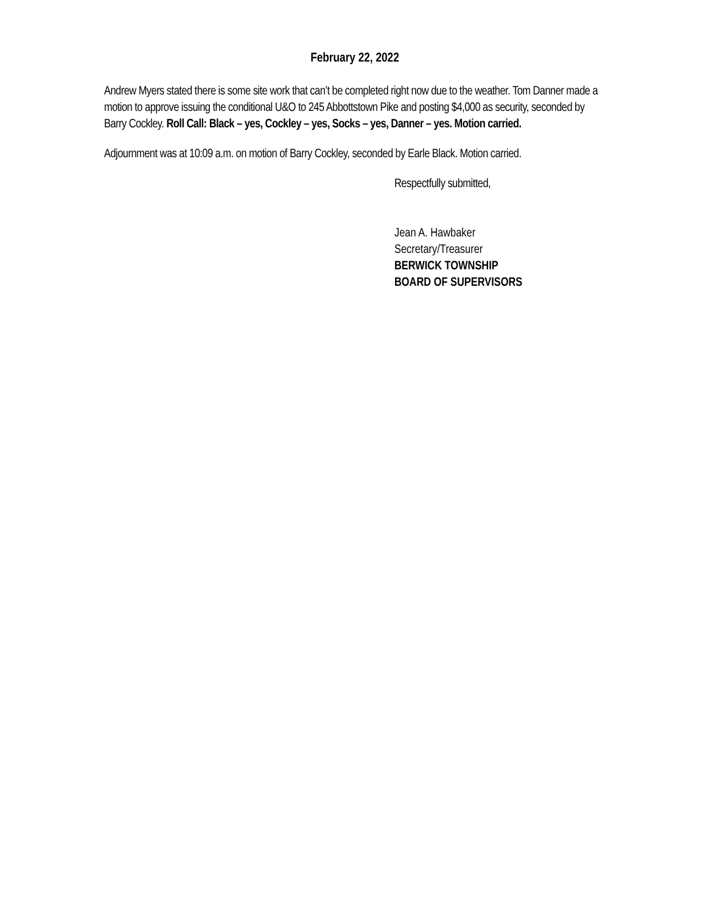February 22, 2022
Andrew Myers stated there is some site work that can’t be completed right now due to the weather. Tom Danner made a motion to approve issuing the conditional U&O to 245 Abbottstown Pike and posting $4,000 as security, seconded by Barry Cockley. Roll Call: Black – yes, Cockley – yes, Socks – yes, Danner – yes. Motion carried.
Adjournment was at 10:09 a.m. on motion of Barry Cockley, seconded by Earle Black. Motion carried.
Respectfully submitted,
Jean A. Hawbaker
Secretary/Treasurer
BERWICK TOWNSHIP
BOARD OF SUPERVISORS